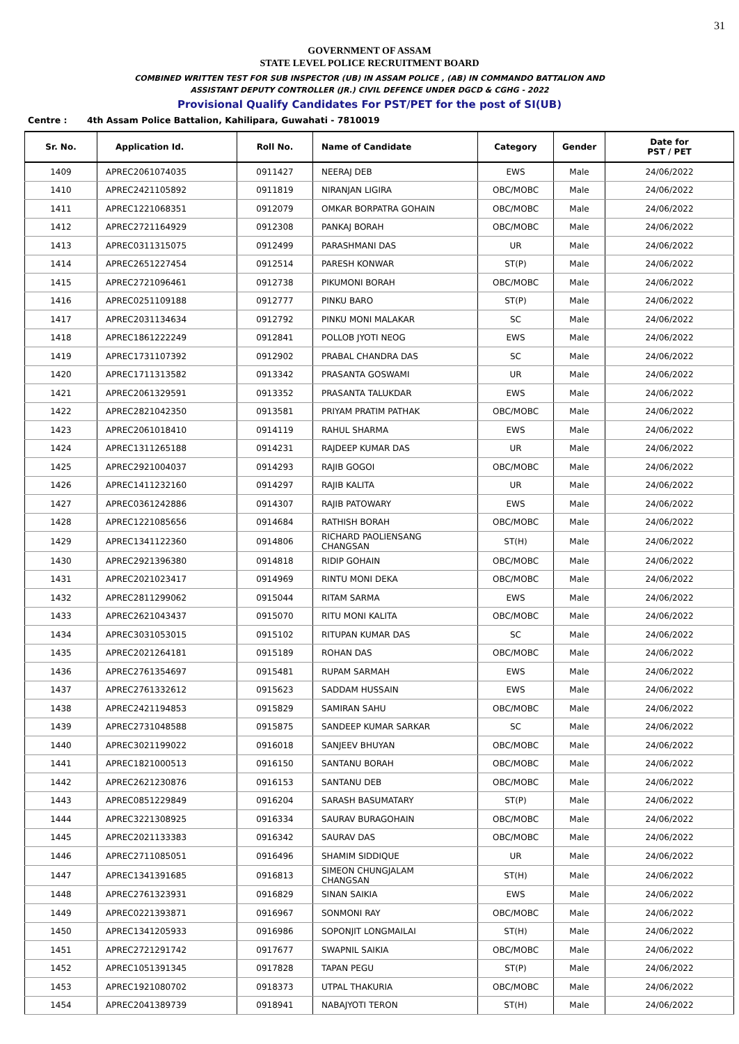31
GOVERNMENT OF ASSAM
STATE LEVEL POLICE RECRUITMENT BOARD
COMBINED WRITTEN TEST FOR SUB INSPECTOR (UB) IN ASSAM POLICE , (AB) IN COMMANDO BATTALION AND
ASSISTANT DEPUTY CONTROLLER (JR.) CIVIL DEFENCE UNDER DGCD & CGHG - 2022
Provisional Qualify Candidates For PST/PET for the post of SI(UB)
Centre : 4th Assam Police Battalion, Kahilipara, Guwahati - 7810019
| Sr. No. | Application Id. | Roll No. | Name of Candidate | Category | Gender | Date for PST / PET |
| --- | --- | --- | --- | --- | --- | --- |
| 1409 | APREC2061074035 | 0911427 | NEERAJ DEB | EWS | Male | 24/06/2022 |
| 1410 | APREC2421105892 | 0911819 | NIRANJAN LIGIRA | OBC/MOBC | Male | 24/06/2022 |
| 1411 | APREC1221068351 | 0912079 | OMKAR BORPATRA GOHAIN | OBC/MOBC | Male | 24/06/2022 |
| 1412 | APREC2721164929 | 0912308 | PANKAJ BORAH | OBC/MOBC | Male | 24/06/2022 |
| 1413 | APREC0311315075 | 0912499 | PARASHMANI DAS | UR | Male | 24/06/2022 |
| 1414 | APREC2651227454 | 0912514 | PARESH KONWAR | ST(P) | Male | 24/06/2022 |
| 1415 | APREC2721096461 | 0912738 | PIKUMONI BORAH | OBC/MOBC | Male | 24/06/2022 |
| 1416 | APREC0251109188 | 0912777 | PINKU BARO | ST(P) | Male | 24/06/2022 |
| 1417 | APREC2031134634 | 0912792 | PINKU MONI MALAKAR | SC | Male | 24/06/2022 |
| 1418 | APREC1861222249 | 0912841 | POLLOB JYOTI NEOG | EWS | Male | 24/06/2022 |
| 1419 | APREC1731107392 | 0912902 | PRABAL CHANDRA DAS | SC | Male | 24/06/2022 |
| 1420 | APREC1711313582 | 0913342 | PRASANTA GOSWAMI | UR | Male | 24/06/2022 |
| 1421 | APREC2061329591 | 0913352 | PRASANTA TALUKDAR | EWS | Male | 24/06/2022 |
| 1422 | APREC2821042350 | 0913581 | PRIYAM PRATIM PATHAK | OBC/MOBC | Male | 24/06/2022 |
| 1423 | APREC2061018410 | 0914119 | RAHUL SHARMA | EWS | Male | 24/06/2022 |
| 1424 | APREC1311265188 | 0914231 | RAJDEEP KUMAR DAS | UR | Male | 24/06/2022 |
| 1425 | APREC2921004037 | 0914293 | RAJIB GOGOI | OBC/MOBC | Male | 24/06/2022 |
| 1426 | APREC1411232160 | 0914297 | RAJIB KALITA | UR | Male | 24/06/2022 |
| 1427 | APREC0361242886 | 0914307 | RAJIB PATOWARY | EWS | Male | 24/06/2022 |
| 1428 | APREC1221085656 | 0914684 | RATHISH BORAH | OBC/MOBC | Male | 24/06/2022 |
| 1429 | APREC1341122360 | 0914806 | RICHARD PAOLIENSANG CHANGSAN | ST(H) | Male | 24/06/2022 |
| 1430 | APREC2921396380 | 0914818 | RIDIP GOHAIN | OBC/MOBC | Male | 24/06/2022 |
| 1431 | APREC2021023417 | 0914969 | RINTU MONI DEKA | OBC/MOBC | Male | 24/06/2022 |
| 1432 | APREC2811299062 | 0915044 | RITAM SARMA | EWS | Male | 24/06/2022 |
| 1433 | APREC2621043437 | 0915070 | RITU MONI KALITA | OBC/MOBC | Male | 24/06/2022 |
| 1434 | APREC3031053015 | 0915102 | RITUPAN KUMAR DAS | SC | Male | 24/06/2022 |
| 1435 | APREC2021264181 | 0915189 | ROHAN DAS | OBC/MOBC | Male | 24/06/2022 |
| 1436 | APREC2761354697 | 0915481 | RUPAM SARMAH | EWS | Male | 24/06/2022 |
| 1437 | APREC2761332612 | 0915623 | SADDAM HUSSAIN | EWS | Male | 24/06/2022 |
| 1438 | APREC2421194853 | 0915829 | SAMIRAN SAHU | OBC/MOBC | Male | 24/06/2022 |
| 1439 | APREC2731048588 | 0915875 | SANDEEP KUMAR SARKAR | SC | Male | 24/06/2022 |
| 1440 | APREC3021199022 | 0916018 | SANJEEV BHUYAN | OBC/MOBC | Male | 24/06/2022 |
| 1441 | APREC1821000513 | 0916150 | SANTANU BORAH | OBC/MOBC | Male | 24/06/2022 |
| 1442 | APREC2621230876 | 0916153 | SANTANU DEB | OBC/MOBC | Male | 24/06/2022 |
| 1443 | APREC0851229849 | 0916204 | SARASH BASUMATARY | ST(P) | Male | 24/06/2022 |
| 1444 | APREC3221308925 | 0916334 | SAURAV BURAGOHAIN | OBC/MOBC | Male | 24/06/2022 |
| 1445 | APREC2021133383 | 0916342 | SAURAV DAS | OBC/MOBC | Male | 24/06/2022 |
| 1446 | APREC2711085051 | 0916496 | SHAMIM SIDDIQUE | UR | Male | 24/06/2022 |
| 1447 | APREC1341391685 | 0916813 | SIMEON CHUNGJALAM CHANGSAN | ST(H) | Male | 24/06/2022 |
| 1448 | APREC2761323931 | 0916829 | SINAN SAIKIA | EWS | Male | 24/06/2022 |
| 1449 | APREC0221393871 | 0916967 | SONMONI RAY | OBC/MOBC | Male | 24/06/2022 |
| 1450 | APREC1341205933 | 0916986 | SOPONJIT LONGMAILAI | ST(H) | Male | 24/06/2022 |
| 1451 | APREC2721291742 | 0917677 | SWAPNIL SAIKIA | OBC/MOBC | Male | 24/06/2022 |
| 1452 | APREC1051391345 | 0917828 | TAPAN PEGU | ST(P) | Male | 24/06/2022 |
| 1453 | APREC1921080702 | 0918373 | UTPAL THAKURIA | OBC/MOBC | Male | 24/06/2022 |
| 1454 | APREC2041389739 | 0918941 | NABAJYOTI TERON | ST(H) | Male | 24/06/2022 |